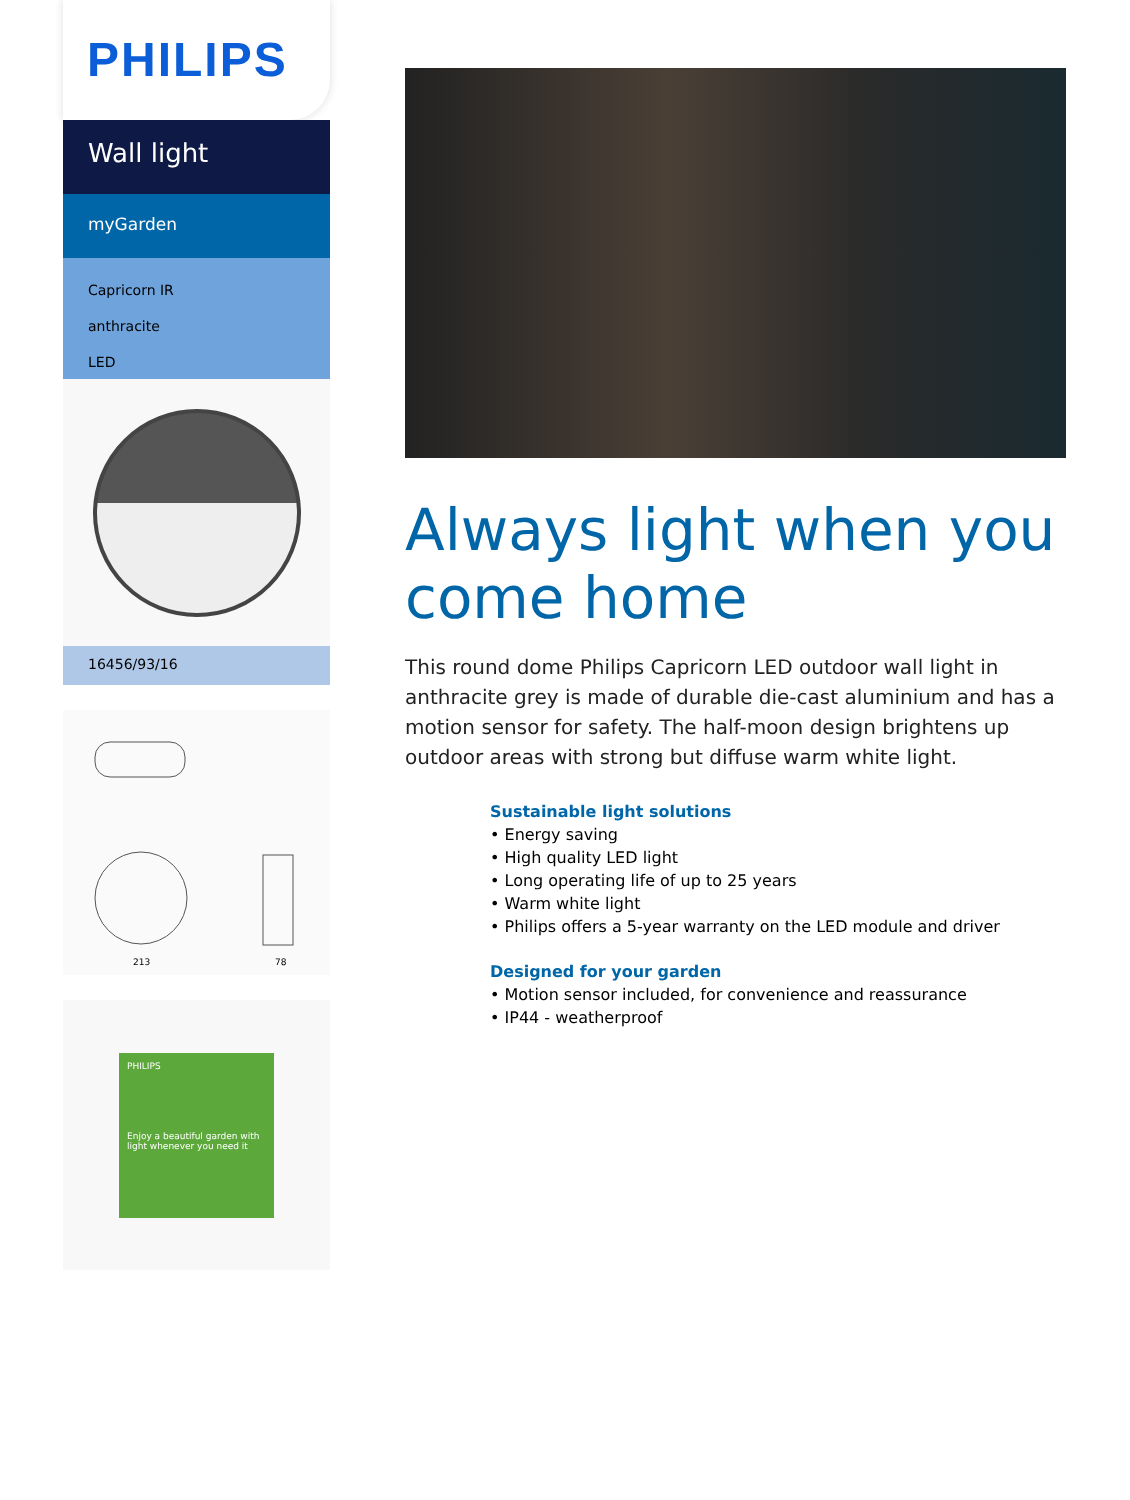PHILIPS
Wall light
myGarden
Capricorn IR
anthracite
LED
16456/93/16
213
78
PHILIPS
Enjoy a beautiful garden with light whenever you need it
Always light when you come home
This round dome Philips Capricorn LED outdoor wall light in anthracite grey is made of durable die-cast aluminium and has a motion sensor for safety. The half-moon design brightens up outdoor areas with strong but diffuse warm white light.
Sustainable light solutions
• Energy saving
• High quality LED light
• Long operating life of up to 25 years
• Warm white light
• Philips offers a 5-year warranty on the LED module and driver
Designed for your garden
• Motion sensor included, for convenience and reassurance
• IP44 - weatherproof